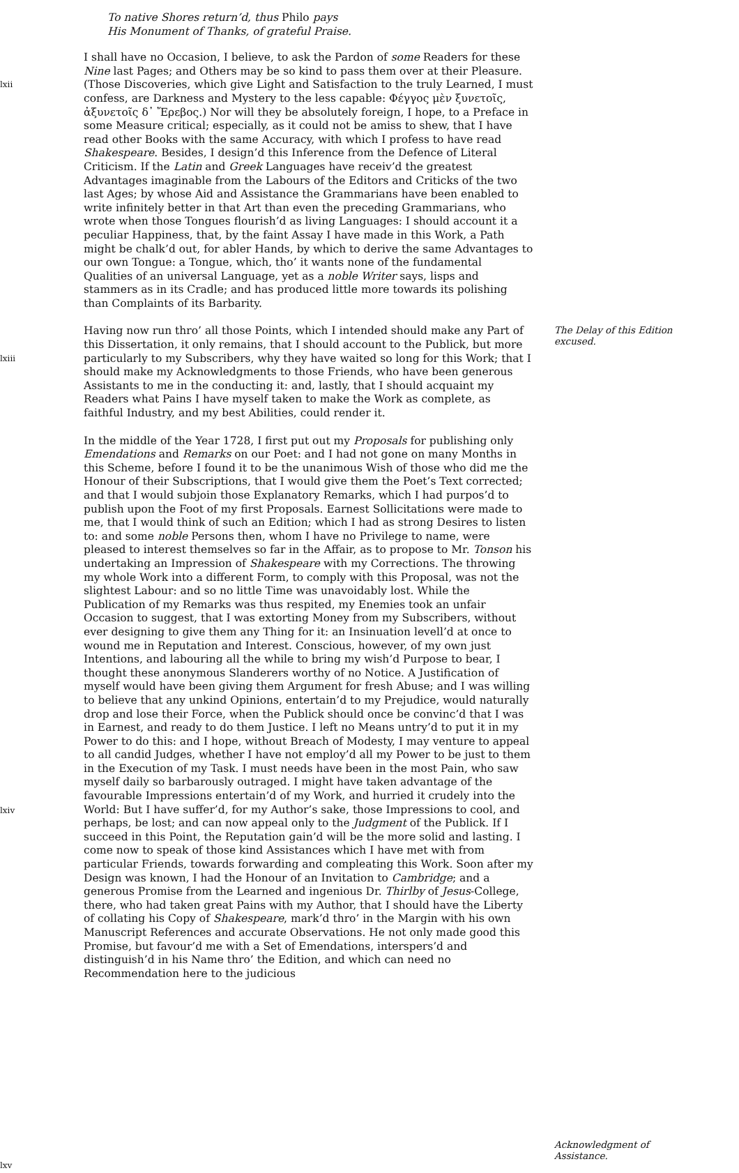To native Shores return’d, thus Philo pays
His Monument of Thanks, of grateful Praise.
lxii
I shall have no Occasion, I believe, to ask the Pardon of some Readers for these Nine last Pages; and Others may be so kind to pass them over at their Pleasure. (Those Discoveries, which give Light and Satisfaction to the truly Learned, I must confess, are Darkness and Mystery to the less capable: Φέγγος μὲν ξυνετοῖς, ἀξυνετοῖς δ᾽ Ἔρεβος.) Nor will they be absolutely foreign, I hope, to a Preface in some Measure critical; especially, as it could not be amiss to shew, that I have read other Books with the same Accuracy, with which I profess to have read Shakespeare. Besides, I design’d this Inference from the Defence of Literal Criticism. If the Latin and Greek Languages have receiv’d the greatest Advantages imaginable from the Labours of the Editors and Criticks of the two last Ages; by whose Aid and Assistance the Grammarians have been enabled to write infinitely better in that Art than even the preceding Grammarians, who wrote when those Tongues flourish’d as living Languages: I should account it a peculiar Happiness, that, by the faint Assay I have made in this Work, a Path might be chalk’d out, for abler Hands, by which to derive the same Advantages to our own Tongue: a Tongue, which, tho’ it wants none of the fundamental Qualities of an universal Language, yet as a noble Writer says, lisps and stammers as in its Cradle; and has produced little more towards its polishing than Complaints of its Barbarity.
lxiii
Having now run thro’ all those Points, which I intended should make any Part of this Dissertation, it only remains, that I should account to the Publick, but more particularly to my Subscribers, why they have waited so long for this Work; that I should make my Acknowledgments to those Friends, who have been generous Assistants to me in the conducting it: and, lastly, that I should acquaint my Readers what Pains I have myself taken to make the Work as complete, as faithful Industry, and my best Abilities, could render it.
The Delay of this Edition excused.
lxiv
lxv
In the middle of the Year 1728, I first put out my Proposals for publishing only Emendations and Remarks on our Poet: and I had not gone on many Months in this Scheme, before I found it to be the unanimous Wish of those who did me the Honour of their Subscriptions, that I would give them the Poet’s Text corrected; and that I would subjoin those Explanatory Remarks, which I had purpos’d to publish upon the Foot of my first Proposals. Earnest Sollicitations were made to me, that I would think of such an Edition; which I had as strong Desires to listen to: and some noble Persons then, whom I have no Privilege to name, were pleased to interest themselves so far in the Affair, as to propose to Mr. Tonson his undertaking an Impression of Shakespeare with my Corrections. The throwing my whole Work into a different Form, to comply with this Proposal, was not the slightest Labour: and so no little Time was unavoidably lost. While the Publication of my Remarks was thus respited, my Enemies took an unfair Occasion to suggest, that I was extorting Money from my Subscribers, without ever designing to give them any Thing for it: an Insinuation levell’d at once to wound me in Reputation and Interest. Conscious, however, of my own just Intentions, and labouring all the while to bring my wish’d Purpose to bear, I thought these anonymous Slanderers worthy of no Notice. A Justification of myself would have been giving them Argument for fresh Abuse; and I was willing to believe that any unkind Opinions, entertain’d to my Prejudice, would naturally drop and lose their Force, when the Publick should once be convinc’d that I was in Earnest, and ready to do them Justice. I left no Means untry’d to put it in my Power to do this: and I hope, without Breach of Modesty, I may venture to appeal to all candid Judges, whether I have not employ’d all my Power to be just to them in the Execution of my Task. I must needs have been in the most Pain, who saw myself daily so barbarously outraged. I might have taken advantage of the favourable Impressions entertain’d of my Work, and hurried it crudely into the World: But I have suffer’d, for my Author’s sake, those Impressions to cool, and perhaps, be lost; and can now appeal only to the Judgment of the Publick. If I succeed in this Point, the Reputation gain’d will be the more solid and lasting. I come now to speak of those kind Assistances which I have met with from particular Friends, towards forwarding and compleating this Work. Soon after my Design was known, I had the Honour of an Invitation to Cambridge; and a generous Promise from the Learned and ingenious Dr. Thirlby of Jesus-College, there, who had taken great Pains with my Author, that I should have the Liberty of collating his Copy of Shakespeare, mark’d thro’ in the Margin with his own Manuscript References and accurate Observations. He not only made good this Promise, but favour’d me with a Set of Emendations, interspers’d and distinguish’d in his Name thro’ the Edition, and which can need no Recommendation here to the judicious
Acknowledgment of Assistance.